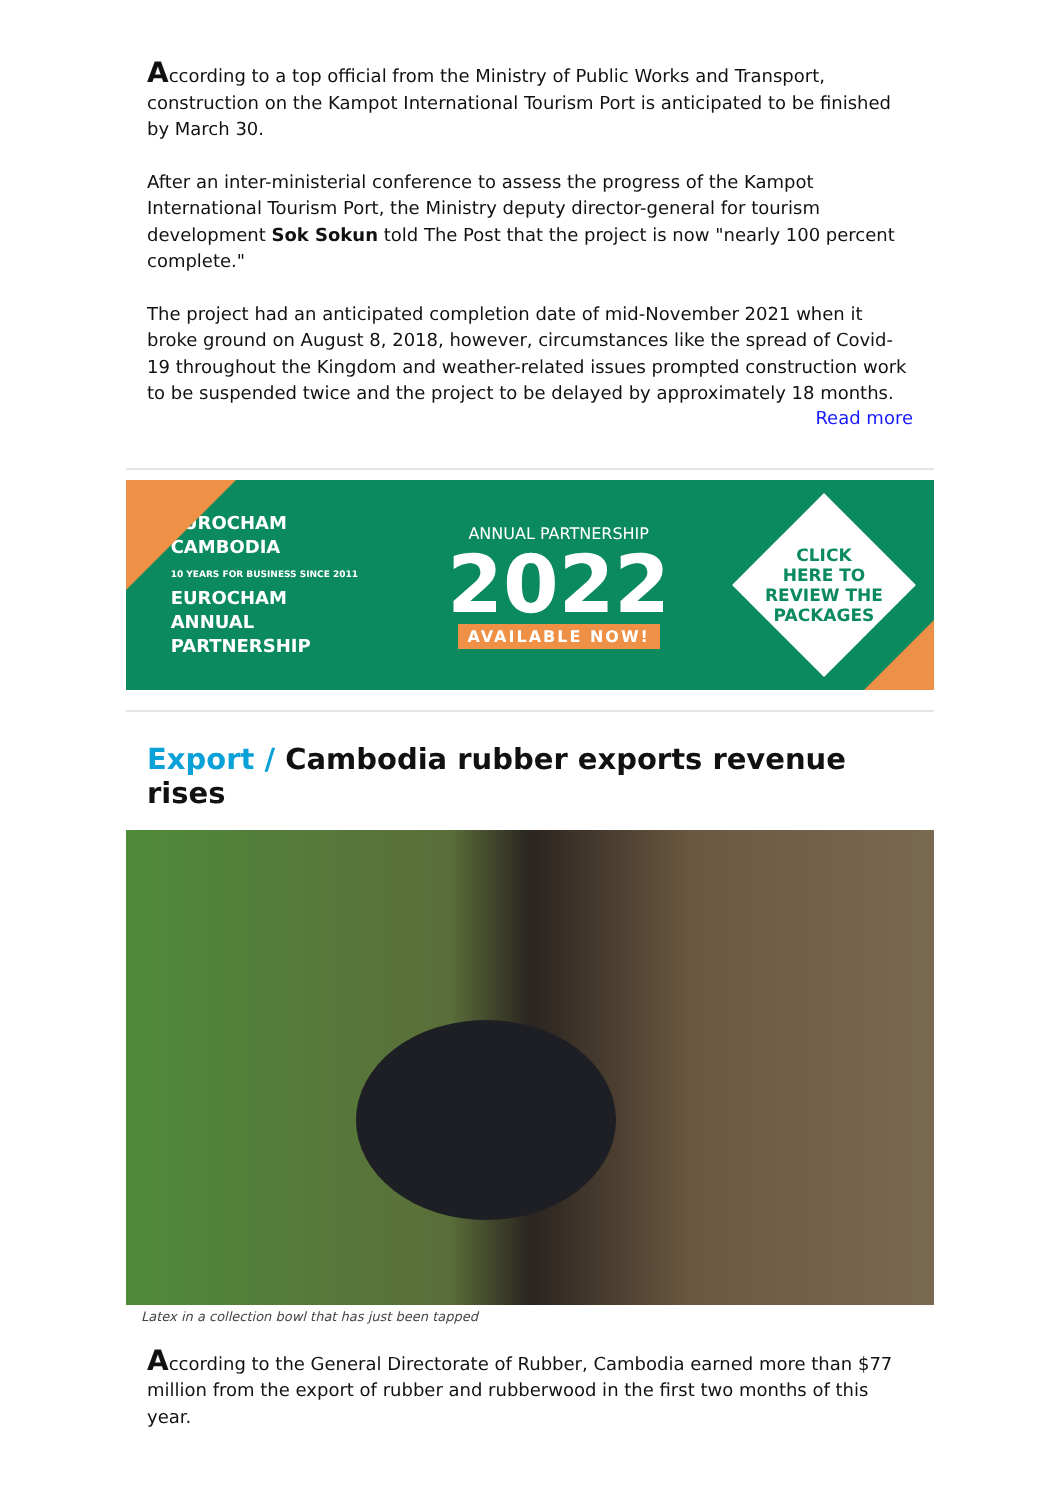According to a top official from the Ministry of Public Works and Transport, construction on the Kampot International Tourism Port is anticipated to be finished by March 30.
After an inter-ministerial conference to assess the progress of the Kampot International Tourism Port, the Ministry deputy director-general for tourism development Sok Sokun told The Post that the project is now "nearly 100 percent complete."
The project had an anticipated completion date of mid-November 2021 when it broke ground on August 8, 2018, however, circumstances like the spread of Covid-19 throughout the Kingdom and weather-related issues prompted construction work to be suspended twice and the project to be delayed by approximately 18 months.
Read more
EUROCHAM
CAMBODIA
10 YEARS FOR BUSINESS SINCE 2011
EUROCHAM
ANNUAL
PARTNERSHIP
ANNUAL PARTNERSHIP
2022
AVAILABLE NOW!
CLICK
HERE TO
REVIEW THE
PACKAGES
Export / Cambodia rubber exports revenue rises
Latex in a collection bowl that has just been tapped
According to the General Directorate of Rubber, Cambodia earned more than $77 million from the export of rubber and rubberwood in the first two months of this year.